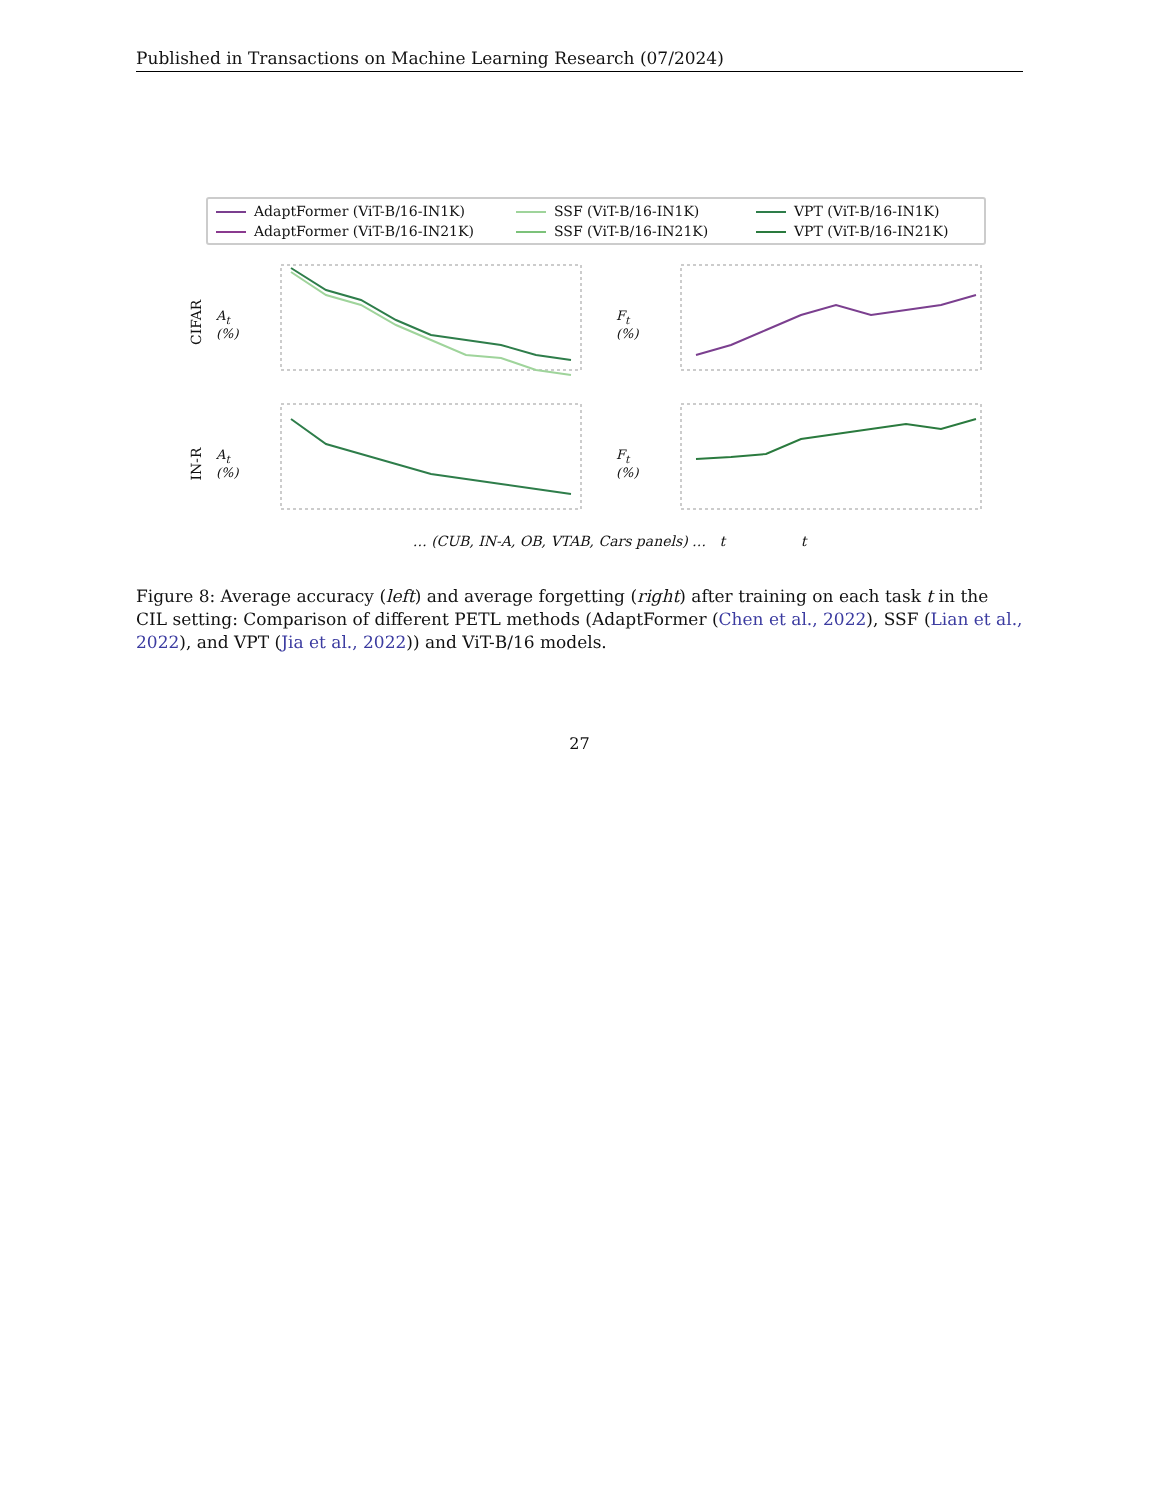Published in Transactions on Machine Learning Research (07/2024)
AdaptFormer (ViT-B/16-IN1K) SSF (ViT-B/16-IN1K) VPT (ViT-B/16-IN1K) AdaptFormer (ViT-B/16-IN21K) SSF (ViT-B/16-IN21K) VPT (ViT-B/16-IN21K)
CIFAR
A<sub>t</sub> (%)
F<sub>t</sub> (%)
IN-R
A<sub>t</sub> (%)
F<sub>t</sub> (%)
… (CUB, IN-A, OB, VTAB, Cars panels) … t t
Figure 8: Average accuracy (left) and average forgetting (right) after training on each task t in the CIL setting: Comparison of different PETL methods (AdaptFormer (Chen et al., 2022), SSF (Lian et al., 2022), and VPT (Jia et al., 2022)) and ViT-B/16 models.
27